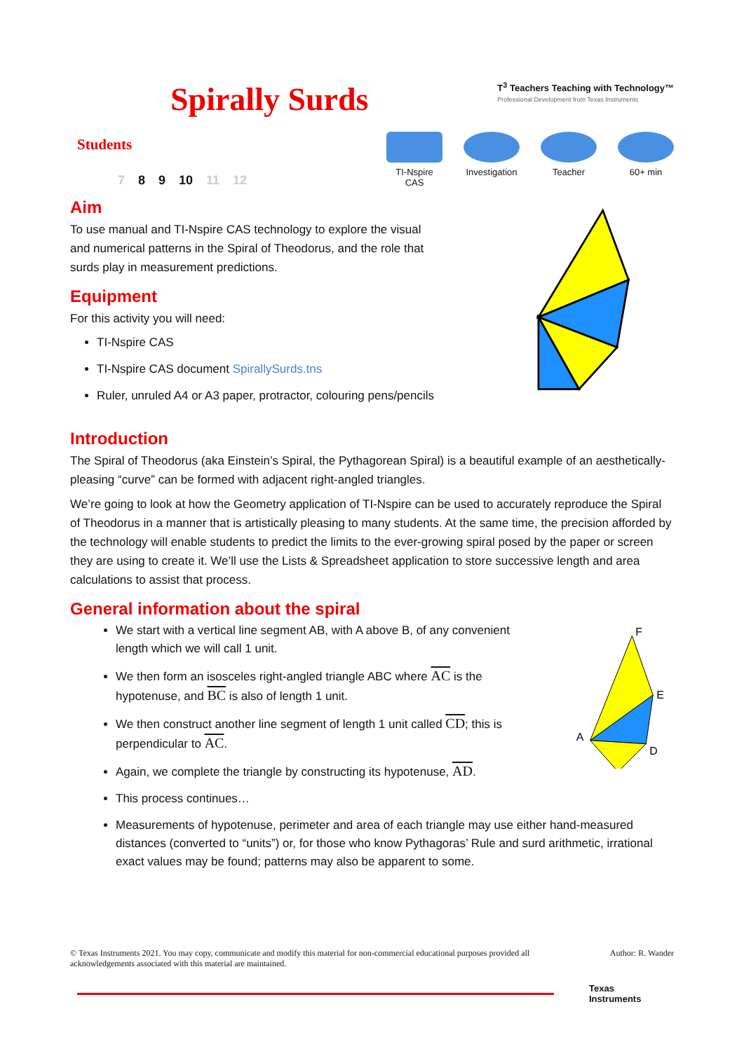Spirally Surds
T<sup>3</sup> Teachers Teaching with Technology™
Professional Development from Texas Instruments
Students
7 8 9 10 11 12
TI-Nspire CAS
Investigation
Teacher 60+ min
Aim
To use manual and TI-Nspire CAS technology to explore the visual and numerical patterns in the Spiral of Theodorus, and the role that surds play in measurement predictions.
Equipment
For this activity you will need:
TI-Nspire CAS
TI-Nspire CAS document SpirallySurds.tns
Ruler, unruled A4 or A3 paper, protractor, colouring pens/pencils
Introduction
The Spiral of Theodorus (aka Einstein’s Spiral, the Pythagorean Spiral) is a beautiful example of an aesthetically-pleasing “curve” can be formed with adjacent right-angled triangles.
We’re going to look at how the Geometry application of TI-Nspire can be used to accurately reproduce the Spiral of Theodorus in a manner that is artistically pleasing to many students. At the same time, the precision afforded by the technology will enable students to predict the limits to the ever-growing spiral posed by the paper or screen they are using to create it. We’ll use the Lists & Spreadsheet application to store successive length and area calculations to assist that process.
General information about the spiral
We start with a vertical line segment AB, with A above B, of any convenient length which we will call 1 unit.
We then form an isosceles right-angled triangle ABC where AC is the hypotenuse, and BC is also of length 1 unit.
We then construct another line segment of length 1 unit called CD; this is perpendicular to AC.
Again, we complete the triangle by constructing its hypotenuse, AD.
This process continues…
F
E
A
D
Measurements of hypotenuse, perimeter and area of each triangle may use either hand-measured distances (converted to “units”) or, for those who know Pythagoras’ Rule and surd arithmetic, irrational exact values may be found; patterns may also be apparent to some.
© Texas Instruments 2021. You may copy, communicate and modify this material for non-commercial educational purposes provided all acknowledgements associated with this material are maintained.
Author: R. Wander
Texas
Instruments